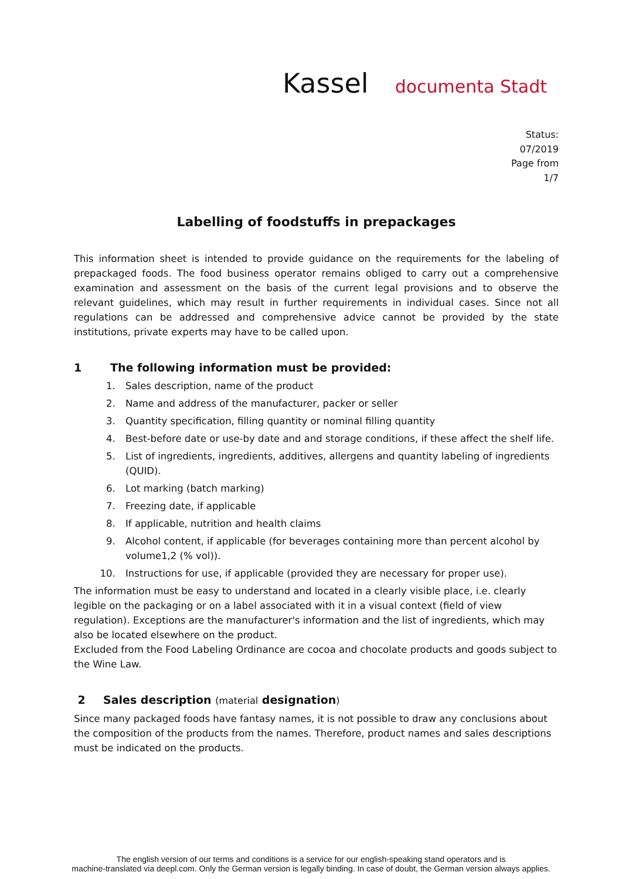Kassel documenta Stadt
Status:
07/2019
Page from
1/7
Labelling of foodstuffs in prepackages
This information sheet is intended to provide guidance on the requirements for the labeling of prepackaged foods. The food business operator remains obliged to carry out a comprehensive examination and assessment on the basis of the current legal provisions and to observe the relevant guidelines, which may result in further requirements in individual cases. Since not all regulations can be addressed and comprehensive advice cannot be provided by the state institutions, private experts may have to be called upon.
1 The following information must be provided:
1. Sales description, name of the product
2. Name and address of the manufacturer, packer or seller
3. Quantity specification, filling quantity or nominal filling quantity
4. Best-before date or use-by date and and storage conditions, if these affect the shelf life.
5. List of ingredients, ingredients, additives, allergens and quantity labeling of ingredients (QUID).
6. Lot marking (batch marking)
7. Freezing date, if applicable
8. If applicable, nutrition and health claims
9. Alcohol content, if applicable (for beverages containing more than percent alcohol by volume1,2 (% vol)).
10. Instructions for use, if applicable (provided they are necessary for proper use).
The information must be easy to understand and located in a clearly visible place, i.e. clearly legible on the packaging or on a label associated with it in a visual context (field of view regulation). Exceptions are the manufacturer's information and the list of ingredients, which may also be located elsewhere on the product.
Excluded from the Food Labeling Ordinance are cocoa and chocolate products and goods subject to the Wine Law.
2 Sales description (material designation)
Since many packaged foods have fantasy names, it is not possible to draw any conclusions about the composition of the products from the names. Therefore, product names and sales descriptions must be indicated on the products.
The english version of our terms and conditions is a service for our english-speaking stand operators and is
machine-translated via deepl.com. Only the German version is legally binding. In case of doubt, the German version always applies.